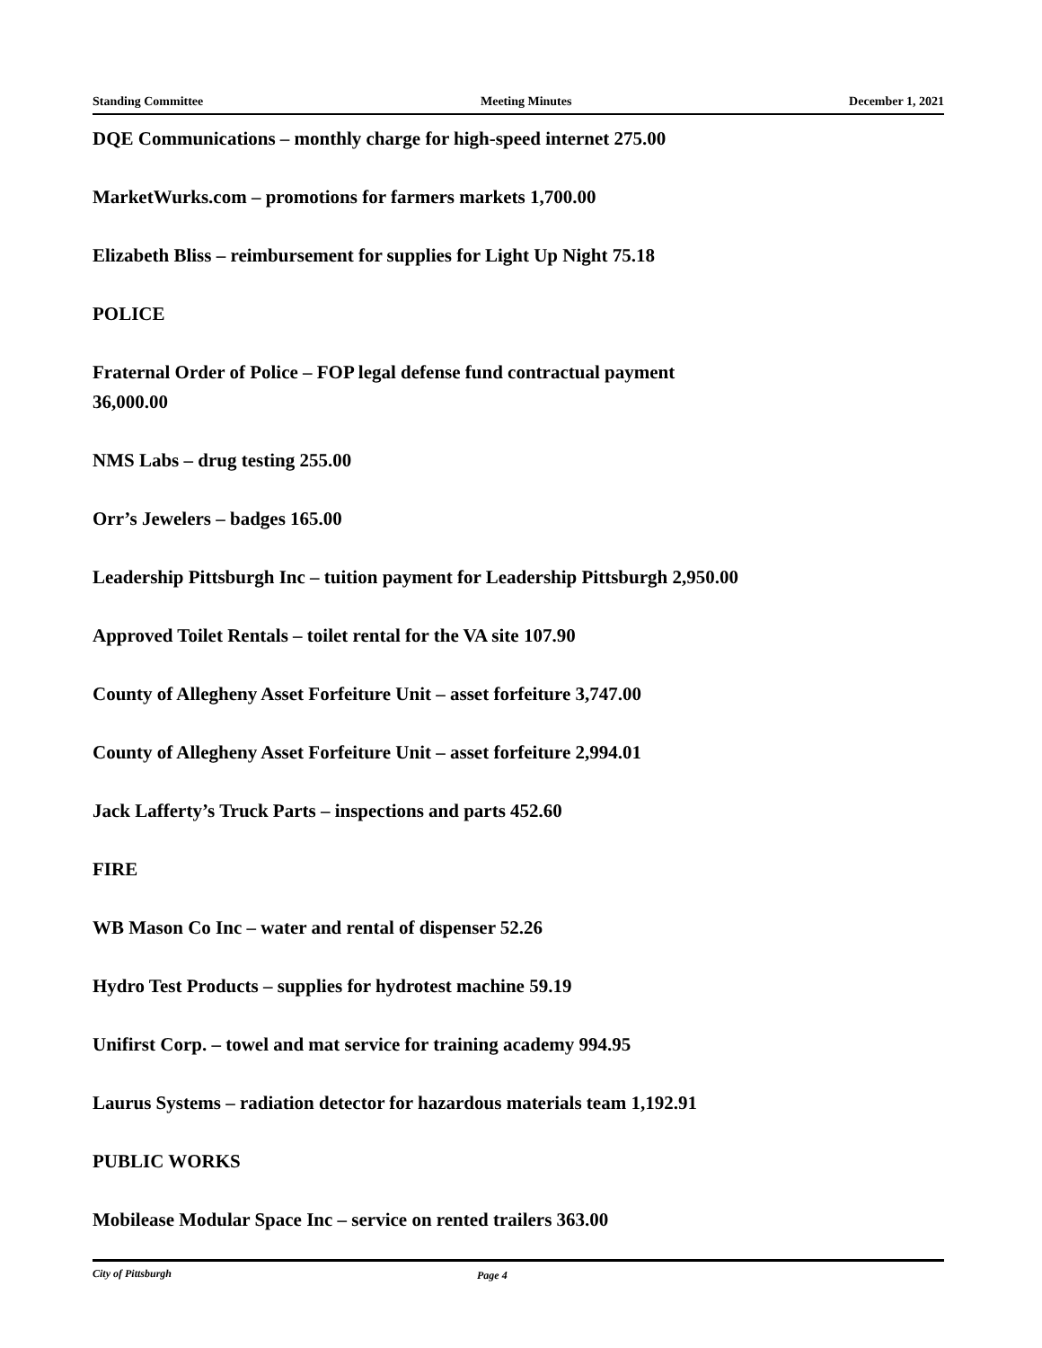Standing Committee Meeting Minutes December 1, 2021
DQE Communications – monthly charge for high-speed internet 275.00
MarketWurks.com – promotions for farmers markets 1,700.00
Elizabeth Bliss – reimbursement for supplies for Light Up Night 75.18
POLICE
Fraternal Order of Police – FOP legal defense fund contractual payment
36,000.00
NMS Labs – drug testing 255.00
Orr’s Jewelers – badges 165.00
Leadership Pittsburgh Inc – tuition payment for Leadership Pittsburgh 2,950.00
Approved Toilet Rentals – toilet rental for the VA site 107.90
County of Allegheny Asset Forfeiture Unit – asset forfeiture 3,747.00
County of Allegheny Asset Forfeiture Unit – asset forfeiture 2,994.01
Jack Lafferty’s Truck Parts – inspections and parts 452.60
FIRE
WB Mason Co Inc – water and rental of dispenser 52.26
Hydro Test Products – supplies for hydrotest machine 59.19
Unifirst Corp. – towel and mat service for training academy 994.95
Laurus Systems – radiation detector for hazardous materials team 1,192.91
PUBLIC WORKS
Mobilease Modular Space Inc – service on rented trailers 363.00
City of Pittsburgh Page 4